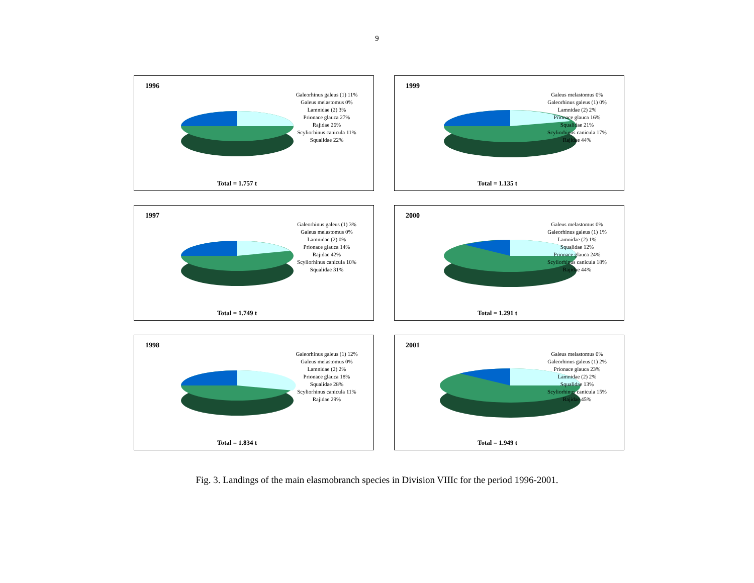9
1996
Galeorhinus galeus (1) 11%
Galeus melastomus 0%
Lamnidae (2) 3%
Prionace glauca 27%
Rajidae 26%
Scyliorhinus canicula 11%
Squalidae 22%
Total = 1.757 t
1999
Galeus melastomus 0%
Galeorhinus galeus (1) 0%
Lamnidae (2) 2%
Prionace glauca 16%
Squalidae 21%
Scyliorhinus canicula 17%
Rajidae 44%
Total = 1.135 t
1997
Galeorhinus galeus (1) 3%
Galeus melastomus 0%
Lamnidae (2) 0%
Prionace glauca 14%
Rajidae 42%
Scyliorhinus canicula 10%
Squalidae 31%
Total = 1.749 t
2000
Galeus melastomus 0%
Galeorhinus galeus (1) 1%
Lamnidae (2) 1%
Squalidae 12%
Prionace glauca 24%
Scyliorhinus canicula 18%
Rajidae 44%
Total = 1.291 t
1998
Galeorhinus galeus (1) 12%
Galeus melastomus 0%
Lamnidae (2) 2%
Prionace glauca 18%
Squalidae 28%
Scyliorhinus canicula 11%
Rajidae 29%
Total = 1.834 t
2001
Galeus melastomus 0%
Galeorhinus galeus (1) 2%
Prionace glauca 23%
Lamnidae (2) 2%
Squalidae 13%
Scyliorhinus canicula 15%
Rajidae 45%
Total = 1.949 t
Fig. 3. Landings of the main elasmobranch species in Division VIIIc for the period 1996-2001.